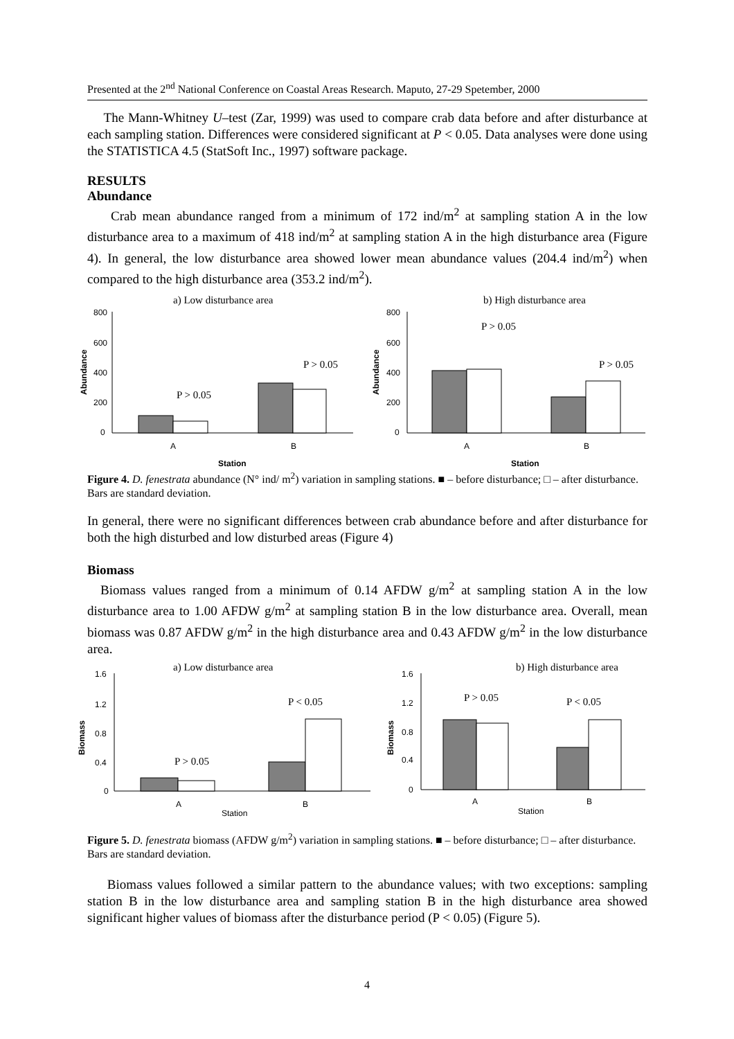Presented at the 2<sup>nd</sup> National Conference on Coastal Areas Research. Maputo, 27-29 Spetember, 2000
The Mann-Whitney U–test (Zar, 1999) was used to compare crab data before and after disturbance at each sampling station. Differences were considered significant at P < 0.05. Data analyses were done using the STATISTICA 4.5 (StatSoft Inc., 1997) software package.
RESULTS
Abundance
Crab mean abundance ranged from a minimum of 172 ind/m<sup>2</sup> at sampling station A in the low disturbance area to a maximum of 418 ind/m<sup>2</sup> at sampling station A in the high disturbance area (Figure 4). In general, the low disturbance area showed lower mean abundance values (204.4 ind/m<sup>2</sup>) when compared to the high disturbance area (353.2 ind/m<sup>2</sup>).
a) Low disturbance area
b) High disturbance area
800
600
400
200
0
Abundance
P > 0.05
P > 0.05
A
B
Station
800
600
400
200
0
Abundance
P > 0.05
P > 0.05
A
B
Station
Figure 4. D. fenestrata abundance (N° ind/ m<sup>2</sup>) variation in sampling stations. ■ – before disturbance; □ – after disturbance. Bars are standard deviation.
In general, there were no significant differences between crab abundance before and after disturbance for both the high disturbed and low disturbed areas (Figure 4)
Biomass
Biomass values ranged from a minimum of 0.14 AFDW g/m<sup>2</sup> at sampling station A in the low disturbance area to 1.00 AFDW g/m<sup>2</sup> at sampling station B in the low disturbance area. Overall, mean biomass was 0.87 AFDW g/m<sup>2</sup> in the high disturbance area and 0.43 AFDW g/m<sup>2</sup> in the low disturbance area.
a) Low disturbance area
b) High disturbance area
1.6
1.2
0.8
0.4
0
Biomass
P > 0.05
P < 0.05
A
B
Station
1.6
1.2
0.8
0.4
0
Biomass
P > 0.05
P < 0.05
A
B
Station
Figure 5. D. fenestrata biomass (AFDW g/m<sup>2</sup>) variation in sampling stations. ■ – before disturbance; □ – after disturbance. Bars are standard deviation.
Biomass values followed a similar pattern to the abundance values; with two exceptions: sampling station B in the low disturbance area and sampling station B in the high disturbance area showed significant higher values of biomass after the disturbance period (P < 0.05) (Figure 5).
4